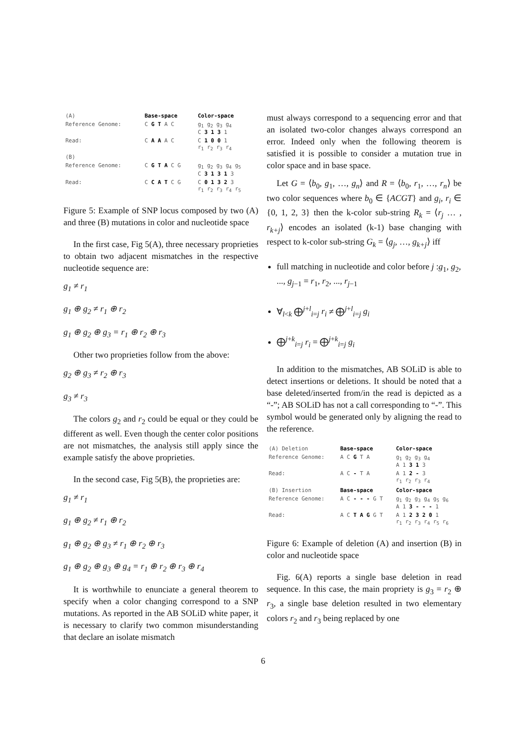| (A) | Base-space | Color-space |
| Reference Genome: | C G T A C | g<sub>1</sub> g<sub>2</sub> g<sub>3</sub> g<sub>4</sub> C 3 1 3 1 |
| Read: | C A A A C | C 1 0 0 1 r<sub>1</sub> r<sub>2</sub> r<sub>3</sub> r<sub>4</sub> |
| (B) | | |
| Reference Genome: | C G T A C G | g<sub>1</sub> g<sub>2</sub> g<sub>3</sub> g<sub>4</sub> g<sub>5</sub> C 3 1 3 1 3 |
| Read: | C C A T C G | C 0 1 3 2 3 r<sub>1</sub> r<sub>2</sub> r<sub>3</sub> r<sub>4</sub> r<sub>5</sub> |
Figure 5: Example of SNP locus composed by two (A) and three (B) mutations in color and nucleotide space
In the first case, Fig 5(A), three necessary proprieties to obtain two adjacent mismatches in the respective nucleotide sequence are:
g<sub>1</sub> ≠ r<sub>1</sub>
g<sub>1</sub> ⊕ g<sub>2</sub> ≠ r<sub>1</sub> ⊕ r<sub>2</sub>
g<sub>1</sub> ⊕ g<sub>2</sub> ⊕ g<sub>3</sub> = r<sub>1</sub> ⊕ r<sub>2</sub> ⊕ r<sub>3</sub>
Other two proprieties follow from the above:
g<sub>2</sub> ⊕ g<sub>3</sub> ≠ r<sub>2</sub> ⊕ r<sub>3</sub>
g<sub>3</sub> ≠ r<sub>3</sub>
The colors g<sub>2</sub> and r<sub>2</sub> could be equal or they could be different as well. Even though the center color positions are not mismatches, the analysis still apply since the example satisfy the above proprieties.
In the second case, Fig 5(B), the proprieties are:
g<sub>1</sub> ≠ r<sub>1</sub>
g<sub>1</sub> ⊕ g<sub>2</sub> ≠ r<sub>1</sub> ⊕ r<sub>2</sub>
g<sub>1</sub> ⊕ g<sub>2</sub> ⊕ g<sub>3</sub> ≠ r<sub>1</sub> ⊕ r<sub>2</sub> ⊕ r<sub>3</sub>
g<sub>1</sub> ⊕ g<sub>2</sub> ⊕ g<sub>3</sub> ⊕ g<sub>4</sub> = r<sub>1</sub> ⊕ r<sub>2</sub> ⊕ r<sub>3</sub> ⊕ r<sub>4</sub>
It is worthwhile to enunciate a general theorem to specify when a color changing correspond to a SNP mutations. As reported in the AB SOLiD white paper, it is necessary to clarify two common misunderstanding that declare an isolate mismatch
must always correspond to a sequencing error and that an isolated two-color changes always correspond an error. Indeed only when the following theorem is satisfied it is possible to consider a mutation true in color space and in base space.
Let G = ⟨b<sub>0</sub>, g<sub>1</sub>, …, g<sub>n</sub>⟩ and R = ⟨b<sub>0</sub>, r<sub>1</sub>, …, r<sub>n</sub>⟩ be two color sequences where b<sub>0</sub> ∈ {ACGT} and g<sub>i</sub>, r<sub>i</sub> ∈ {0, 1, 2, 3} then the k-color sub-string R<sub>k</sub> = ⟨r<sub>j</sub> … , r<sub>k+j</sub>⟩ encodes an isolated (k-1) base changing with respect to k-color sub-string G<sub>k</sub> = ⟨g<sub>j</sub>, …, g<sub>k+j</sub>⟩ iff
full matching in nucleotide and color before j :g<sub>1</sub>, g<sub>2</sub>, ..., g<sub>j−1</sub> = r<sub>1</sub>, r<sub>2</sub>, ..., r<sub>j−1</sub>
∀<sub>l<k</sub> ⨁<sup>j+l</sup><sub>i=j</sub> r<sub>i</sub> ≠ ⨁<sup>j+l</sup><sub>i=j</sub> g<sub>i</sub>
⨁<sup>j+k</sup><sub>i=j</sub> r<sub>i</sub> = ⨁<sup>j+k</sup><sub>i=j</sub> g<sub>i</sub>
In addition to the mismatches, AB SOLiD is able to detect insertions or deletions. It should be noted that a base deleted/inserted from/in the read is depicted as a “-”; AB SOLiD has not a call corresponding to “-”. This symbol would be generated only by aligning the read to the reference.
| (A) Deletion | Base-space | Color-space |
| Reference Genome: | A C G T A | g<sub>1</sub> g<sub>2</sub> g<sub>3</sub> g<sub>4</sub> A 1 3 1 3 |
| Read: | A C - T A | A 1 2 - 3 r<sub>1</sub> r<sub>2</sub> r<sub>3</sub> r<sub>4</sub> |
| (B) Insertion | Base-space | Color-space |
| Reference Genome: | A C - - - G T | g<sub>1</sub> g<sub>2</sub> g<sub>3</sub> g<sub>4</sub> g<sub>5</sub> g<sub>6</sub> A 1 3 - - - 1 |
| Read: | A C T A G G T | A 1 2 3 2 0 1 r<sub>1</sub> r<sub>2</sub> r<sub>3</sub> r<sub>4</sub> r<sub>5</sub> r<sub>6</sub> |
Figure 6: Example of deletion (A) and insertion (B) in color and nucleotide space
Fig. 6(A) reports a single base deletion in read sequence. In this case, the main propriety is g<sub>3</sub> = r<sub>2</sub> ⊕ r<sub>3</sub>, a single base deletion resulted in two elementary colors r<sub>2</sub> and r<sub>3</sub> being replaced by one
6